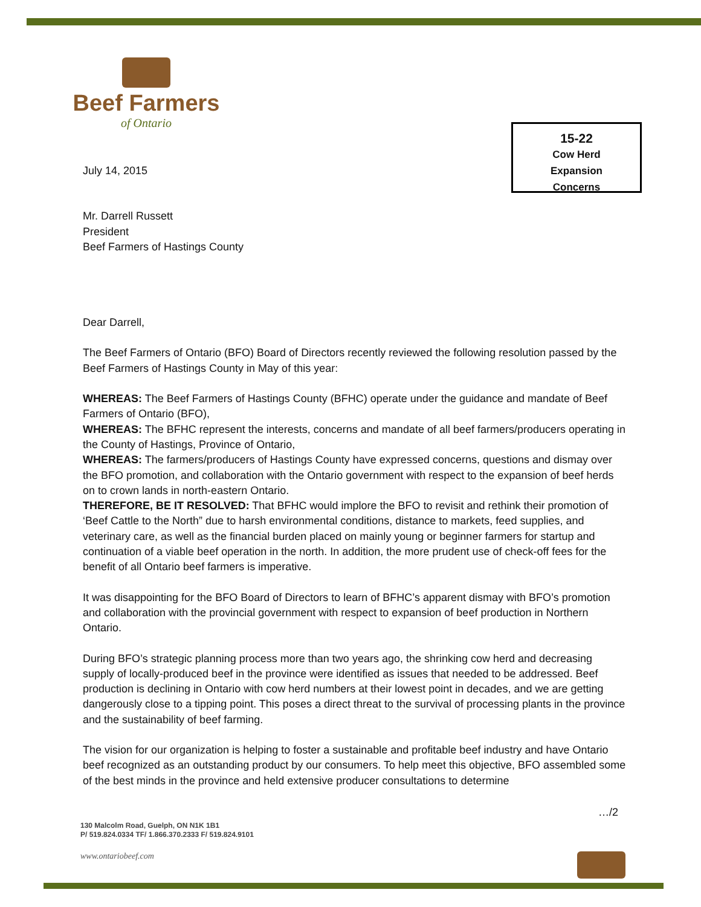Beef Farmers
of Ontario
15-22
Cow Herd
Expansion
Concerns
July 14, 2015
Mr. Darrell Russett
President
Beef Farmers of Hastings County
Dear Darrell,
The Beef Farmers of Ontario (BFO) Board of Directors recently reviewed the following resolution passed by the Beef Farmers of Hastings County in May of this year:
WHEREAS: The Beef Farmers of Hastings County (BFHC) operate under the guidance and mandate of Beef Farmers of Ontario (BFO),
WHEREAS: The BFHC represent the interests, concerns and mandate of all beef farmers/producers operating in the County of Hastings, Province of Ontario,
WHEREAS: The farmers/producers of Hastings County have expressed concerns, questions and dismay over the BFO promotion, and collaboration with the Ontario government with respect to the expansion of beef herds on to crown lands in north-eastern Ontario.
THEREFORE, BE IT RESOLVED: That BFHC would implore the BFO to revisit and rethink their promotion of ‘Beef Cattle to the North” due to harsh environmental conditions, distance to markets, feed supplies, and veterinary care, as well as the financial burden placed on mainly young or beginner farmers for startup and continuation of a viable beef operation in the north. In addition, the more prudent use of check-off fees for the benefit of all Ontario beef farmers is imperative.
It was disappointing for the BFO Board of Directors to learn of BFHC’s apparent dismay with BFO’s promotion and collaboration with the provincial government with respect to expansion of beef production in Northern Ontario.
During BFO’s strategic planning process more than two years ago, the shrinking cow herd and decreasing supply of locally-produced beef in the province were identified as issues that needed to be addressed. Beef production is declining in Ontario with cow herd numbers at their lowest point in decades, and we are getting dangerously close to a tipping point. This poses a direct threat to the survival of processing plants in the province and the sustainability of beef farming.
The vision for our organization is helping to foster a sustainable and profitable beef industry and have Ontario beef recognized as an outstanding product by our consumers. To help meet this objective, BFO assembled some of the best minds in the province and held extensive producer consultations to determine
…/2
130 Malcolm Road, Guelph, ON N1K 1B1
P/ 519.824.0334 TF/ 1.866.370.2333 F/ 519.824.9101
www.ontariobeef.com